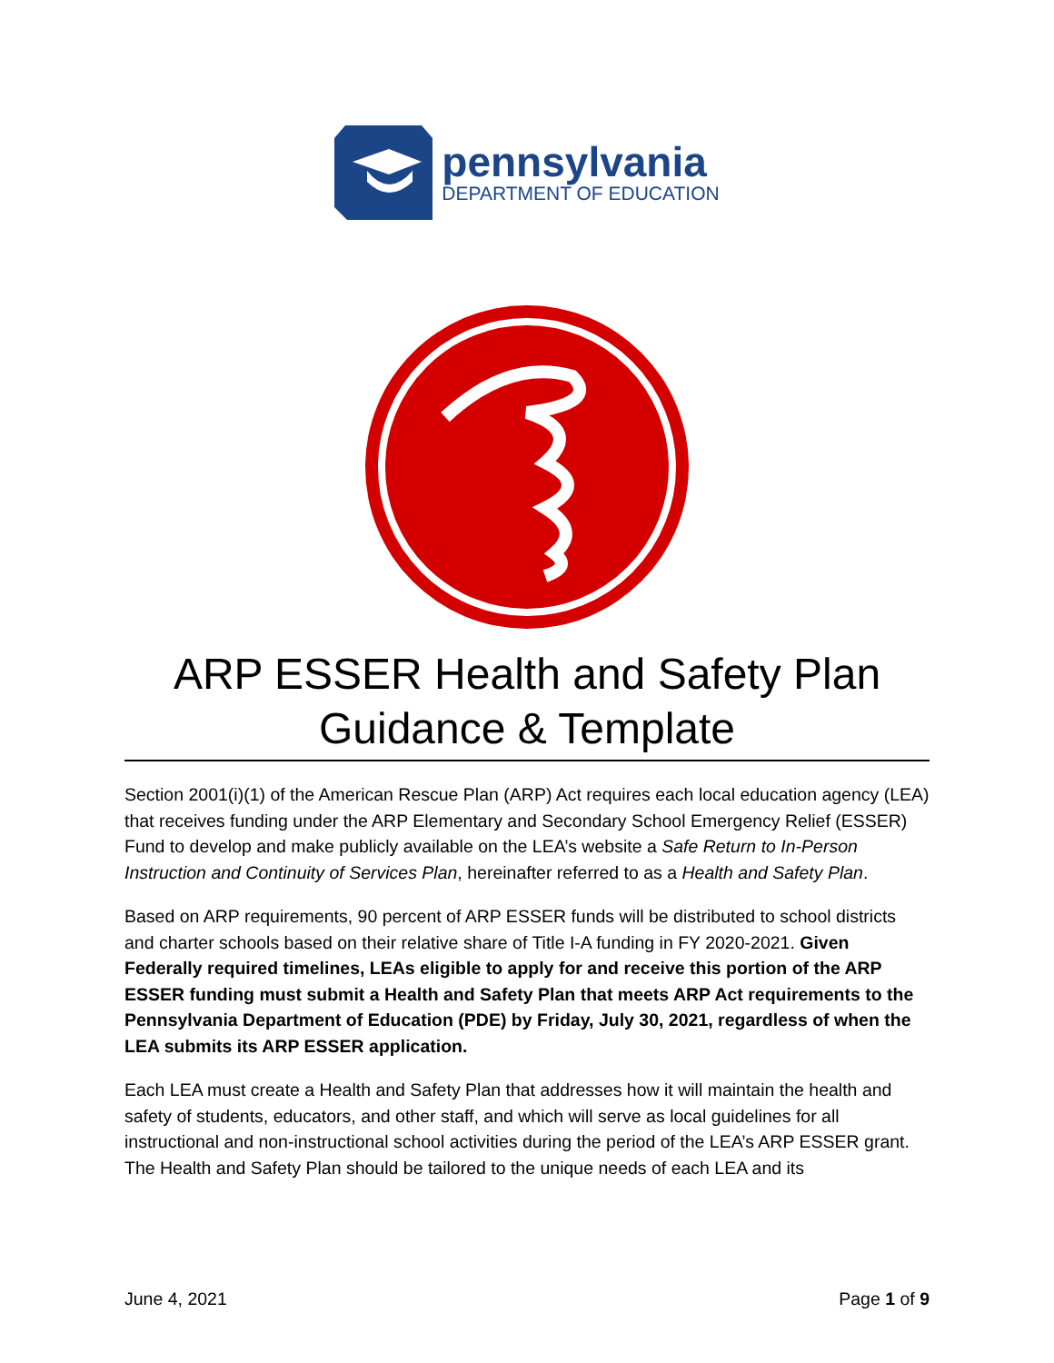pennsylvania
DEPARTMENT OF EDUCATION
ARP ESSER Health and Safety Plan Guidance & Template
Section 2001(i)(1) of the American Rescue Plan (ARP) Act requires each local education agency (LEA) that receives funding under the ARP Elementary and Secondary School Emergency Relief (ESSER) Fund to develop and make publicly available on the LEA’s website a Safe Return to In-Person Instruction and Continuity of Services Plan, hereinafter referred to as a Health and Safety Plan.
Based on ARP requirements, 90 percent of ARP ESSER funds will be distributed to school districts and charter schools based on their relative share of Title I-A funding in FY 2020-2021. Given Federally required timelines, LEAs eligible to apply for and receive this portion of the ARP ESSER funding must submit a Health and Safety Plan that meets ARP Act requirements to the Pennsylvania Department of Education (PDE) by Friday, July 30, 2021, regardless of when the LEA submits its ARP ESSER application.
Each LEA must create a Health and Safety Plan that addresses how it will maintain the health and safety of students, educators, and other staff, and which will serve as local guidelines for all instructional and non-instructional school activities during the period of the LEA’s ARP ESSER grant. The Health and Safety Plan should be tailored to the unique needs of each LEA and its
June 4, 2021 Page 1 of 9